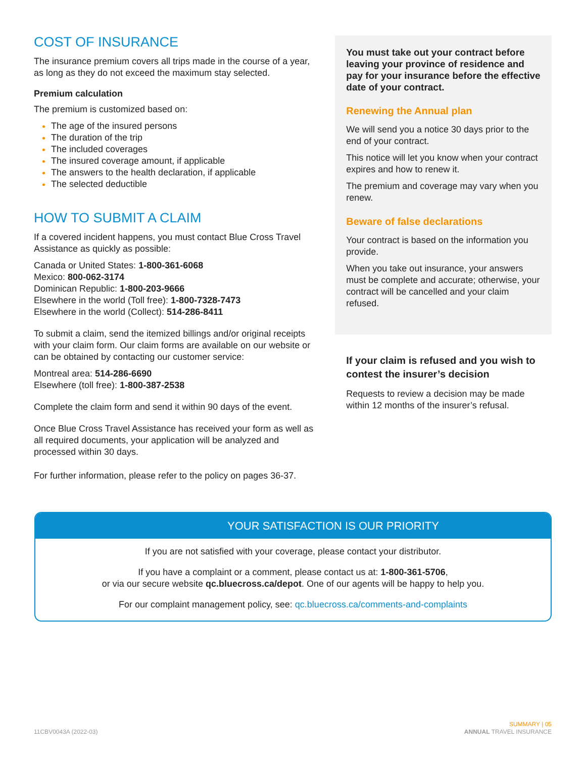COST OF INSURANCE
The insurance premium covers all trips made in the course of a year, as long as they do not exceed the maximum stay selected.
Premium calculation
The premium is customized based on:
The age of the insured persons
The duration of the trip
The included coverages
The insured coverage amount, if applicable
The answers to the health declaration, if applicable
The selected deductible
HOW TO SUBMIT A CLAIM
If a covered incident happens, you must contact Blue Cross Travel Assistance as quickly as possible:
Canada or United States: 1-800-361-6068
Mexico: 800-062-3174
Dominican Republic: 1-800-203-9666
Elsewhere in the world (Toll free): 1-800-7328-7473
Elsewhere in the world (Collect): 514-286-8411
To submit a claim, send the itemized billings and/or original receipts with your claim form. Our claim forms are available on our website or can be obtained by contacting our customer service:
Montreal area: 514-286-6690
Elsewhere (toll free): 1-800-387-2538
Complete the claim form and send it within 90 days of the event.
Once Blue Cross Travel Assistance has received your form as well as all required documents, your application will be analyzed and processed within 30 days.
For further information, please refer to the policy on pages 36-37.
You must take out your contract before leaving your province of residence and pay for your insurance before the effective date of your contract.
Renewing the Annual plan
We will send you a notice 30 days prior to the end of your contract.
This notice will let you know when your contract expires and how to renew it.
The premium and coverage may vary when you renew.
Beware of false declarations
Your contract is based on the information you provide.
When you take out insurance, your answers must be complete and accurate; otherwise, your contract will be cancelled and your claim refused.
If your claim is refused and you wish to contest the insurer’s decision
Requests to review a decision may be made within 12 months of the insurer’s refusal.
YOUR SATISFACTION IS OUR PRIORITY
If you are not satisfied with your coverage, please contact your distributor.
If you have a complaint or a comment, please contact us at: 1-800-361-5706,
or via our secure website qc.bluecross.ca/depot. One of our agents will be happy to help you.
For our complaint management policy, see: qc.bluecross.ca/comments-and-complaints
11CBV0043A (2022-03)
SUMMARY | 05
ANNUAL TRAVEL INSURANCE